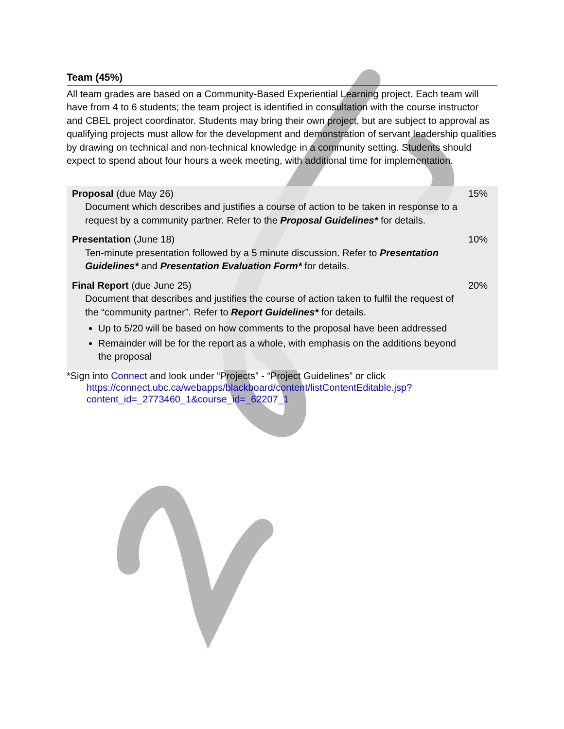Team (45%)
All team grades are based on a Community-Based Experiential Learning project. Each team will have from 4 to 6 students; the team project is identified in consultation with the course instructor and CBEL project coordinator. Students may bring their own project, but are subject to approval as qualifying projects must allow for the development and demonstration of servant leadership qualities by drawing on technical and non-technical knowledge in a community setting. Students should expect to spend about four hours a week meeting, with additional time for implementation.
| Proposal (due May 26) Document which describes and justifies a course of action to be taken in response to a request by a community partner. Refer to the Proposal Guidelines* for details. | 15% |
| Presentation (June 18) Ten-minute presentation followed by a 5 minute discussion. Refer to Presentation Guidelines* and Presentation Evaluation Form* for details. | 10% |
| Final Report (due June 25) Document that describes and justifies the course of action taken to fulfil the request of the “community partner”. Refer to Report Guidelines* for details. Up to 5/20 will be based on how comments to the proposal have been addressed Remainder will be for the report as a whole, with emphasis on the additions beyond the proposal | 20% |
*Sign into Connect and look under “Projects” - “Project Guidelines” or click
https://connect.ubc.ca/webapps/blackboard/content/listContentEditable.jsp?
content_id=_2773460_1&course_id=_62207_1